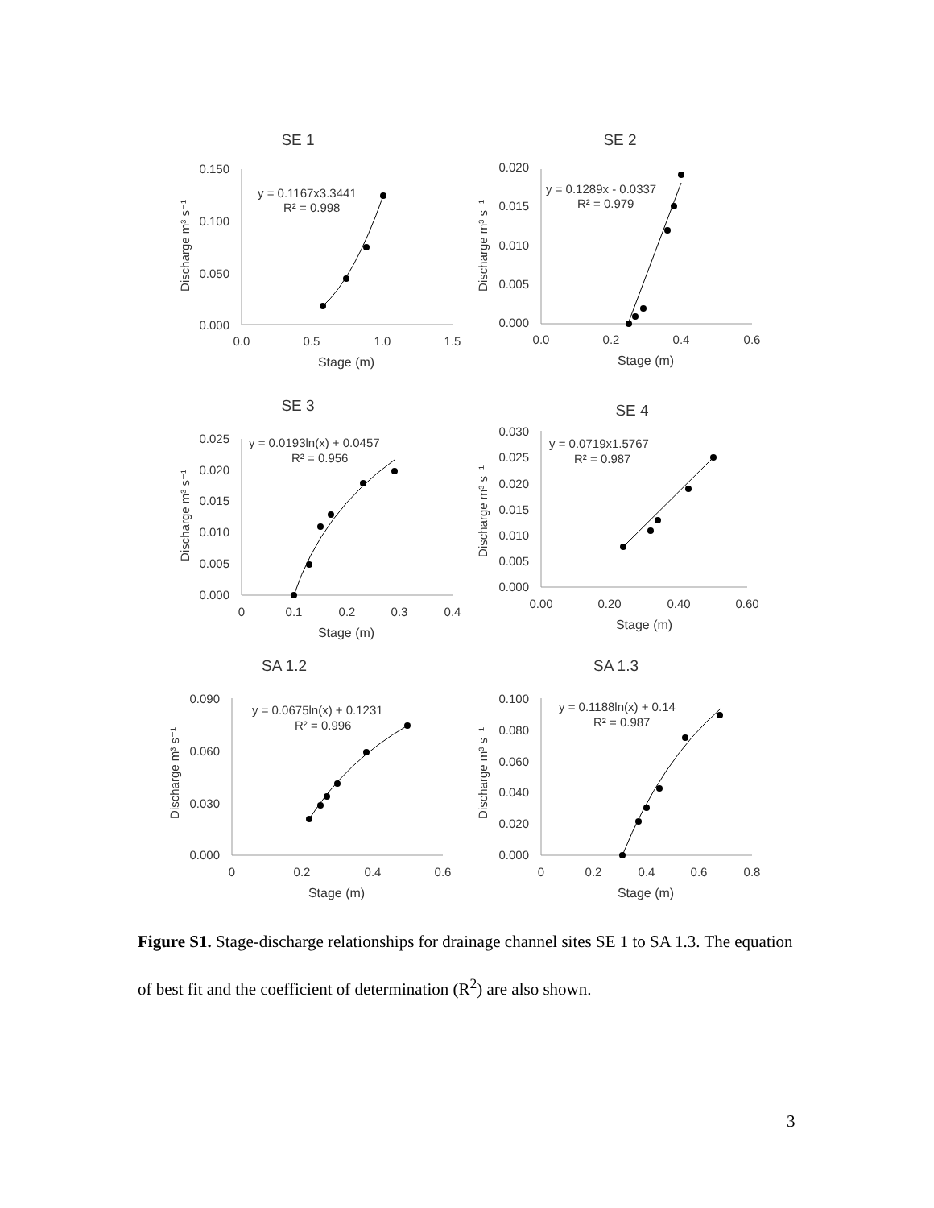SE 1
0.150
0.100
0.050
0.000
0.0
0.5
1.0
1.5
Stage (m)
Discharge m³ s⁻¹
y = 0.1167x3.3441
R² = 0.998
SE 2
0.020
0.015
0.010
0.005
0.000
0.0
0.2
0.4
0.6
Stage (m)
Discharge m³ s⁻¹
y = 0.1289x - 0.0337
R² = 0.979
SE 3
0.025
0.020
0.015
0.010
0.005
0.000
0
0.1
0.2
0.3
0.4
Stage (m)
Discharge m³ s⁻¹
y = 0.0193ln(x) + 0.0457
R² = 0.956
SE 4
0.030
0.025
0.020
0.015
0.010
0.005
0.000
0.00
0.20
0.40
0.60
Stage (m)
Discharge m³ s⁻¹
y = 0.0719x1.5767
R² = 0.987
SA 1.2
0.090
0.060
0.030
0.000
0
0.2
0.4
0.6
Stage (m)
Discharge m³ s⁻¹
y = 0.0675ln(x) + 0.1231
R² = 0.996
SA 1.3
0.100
0.080
0.060
0.040
0.020
0.000
0
0.2
0.4
0.6
0.8
Stage (m)
Discharge m³ s⁻¹
y = 0.1188ln(x) + 0.14
R² = 0.987
Figure S1. Stage-discharge relationships for drainage channel sites SE 1 to SA 1.3. The equation of best fit and the coefficient of determination (R<sup>2</sup>) are also shown.
3